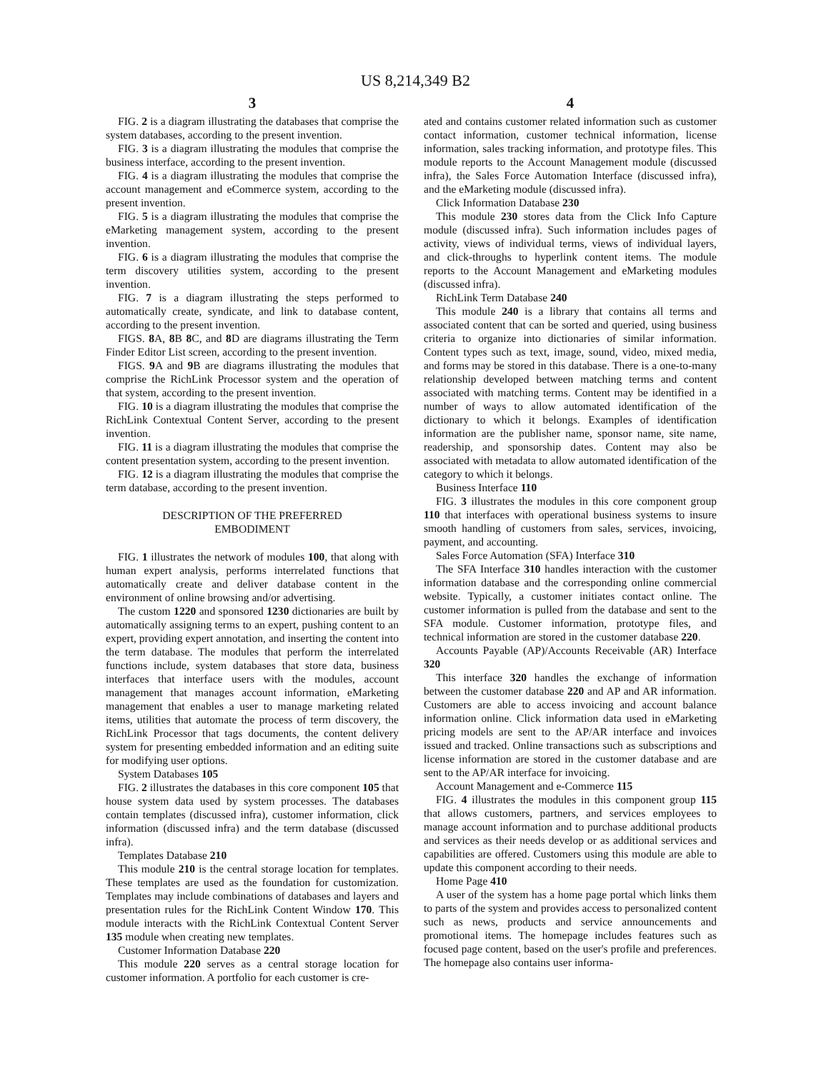US 8,214,349 B2
3
FIG. 2 is a diagram illustrating the databases that comprise the system databases, according to the present invention.
FIG. 3 is a diagram illustrating the modules that comprise the business interface, according to the present invention.
FIG. 4 is a diagram illustrating the modules that comprise the account management and eCommerce system, according to the present invention.
FIG. 5 is a diagram illustrating the modules that comprise the eMarketing management system, according to the present invention.
FIG. 6 is a diagram illustrating the modules that comprise the term discovery utilities system, according to the present invention.
FIG. 7 is a diagram illustrating the steps performed to automatically create, syndicate, and link to database content, according to the present invention.
FIGS. 8 A, 8 B 8 C, and 8 D are diagrams illustrating the Term Finder Editor List screen, according to the present invention.
FIGS. 9 A and 9 B are diagrams illustrating the modules that comprise the RichLink Processor system and the operation of that system, according to the present invention.
FIG. 10 is a diagram illustrating the modules that comprise the RichLink Contextual Content Server, according to the present invention.
FIG. 11 is a diagram illustrating the modules that comprise the content presentation system, according to the present invention.
FIG. 12 is a diagram illustrating the modules that comprise the term database, according to the present invention.
DESCRIPTION OF THE PREFERRED
EMBODIMENT
FIG. 1 illustrates the network of modules 100, that along with human expert analysis, performs interrelated functions that automatically create and deliver database content in the environment of online browsing and/or advertising.
The custom 1220 and sponsored 1230 dictionaries are built by automatically assigning terms to an expert, pushing content to an expert, providing expert annotation, and inserting the content into the term database. The modules that perform the interrelated functions include, system databases that store data, business interfaces that interface users with the modules, account management that manages account information, eMarketing management that enables a user to manage marketing related items, utilities that automate the process of term discovery, the RichLink Processor that tags documents, the content delivery system for presenting embedded information and an editing suite for modifying user options.
System Databases 105
FIG. 2 illustrates the databases in this core component 105 that house system data used by system processes. The databases contain templates (discussed infra), customer information, click information (discussed infra) and the term database (discussed infra).
Templates Database 210
This module 210 is the central storage location for templates. These templates are used as the foundation for customization. Templates may include combinations of databases and layers and presentation rules for the RichLink Content Window 170. This module interacts with the RichLink Contextual Content Server 135 module when creating new templates.
Customer Information Database 220
This module 220 serves as a central storage location for customer information. A portfolio for each customer is cre-
4
ated and contains customer related information such as customer contact information, customer technical information, license information, sales tracking information, and prototype files. This module reports to the Account Management module (discussed infra), the Sales Force Automation Interface (discussed infra), and the eMarketing module (discussed infra).
Click Information Database 230
This module 230 stores data from the Click Info Capture module (discussed infra). Such information includes pages of activity, views of individual terms, views of individual layers, and click-throughs to hyperlink content items. The module reports to the Account Management and eMarketing modules (discussed infra).
RichLink Term Database 240
This module 240 is a library that contains all terms and associated content that can be sorted and queried, using business criteria to organize into dictionaries of similar information. Content types such as text, image, sound, video, mixed media, and forms may be stored in this database. There is a one-to-many relationship developed between matching terms and content associated with matching terms. Content may be identified in a number of ways to allow automated identification of the dictionary to which it belongs. Examples of identification information are the publisher name, sponsor name, site name, readership, and sponsorship dates. Content may also be associated with metadata to allow automated identification of the category to which it belongs.
Business Interface 110
FIG. 3 illustrates the modules in this core component group 110 that interfaces with operational business systems to insure smooth handling of customers from sales, services, invoicing, payment, and accounting.
Sales Force Automation (SFA) Interface 310
The SFA Interface 310 handles interaction with the customer information database and the corresponding online commercial website. Typically, a customer initiates contact online. The customer information is pulled from the database and sent to the SFA module. Customer information, prototype files, and technical information are stored in the customer database 220.
Accounts Payable (AP)/Accounts Receivable (AR) Interface 320
This interface 320 handles the exchange of information between the customer database 220 and AP and AR information. Customers are able to access invoicing and account balance information online. Click information data used in eMarketing pricing models are sent to the AP/AR interface and invoices issued and tracked. Online transactions such as subscriptions and license information are stored in the customer database and are sent to the AP/AR interface for invoicing.
Account Management and e-Commerce 115
FIG. 4 illustrates the modules in this component group 115 that allows customers, partners, and services employees to manage account information and to purchase additional products and services as their needs develop or as additional services and capabilities are offered. Customers using this module are able to update this component according to their needs.
Home Page 410
A user of the system has a home page portal which links them to parts of the system and provides access to personalized content such as news, products and service announcements and promotional items. The homepage includes features such as focused page content, based on the user's profile and preferences. The homepage also contains user informa-